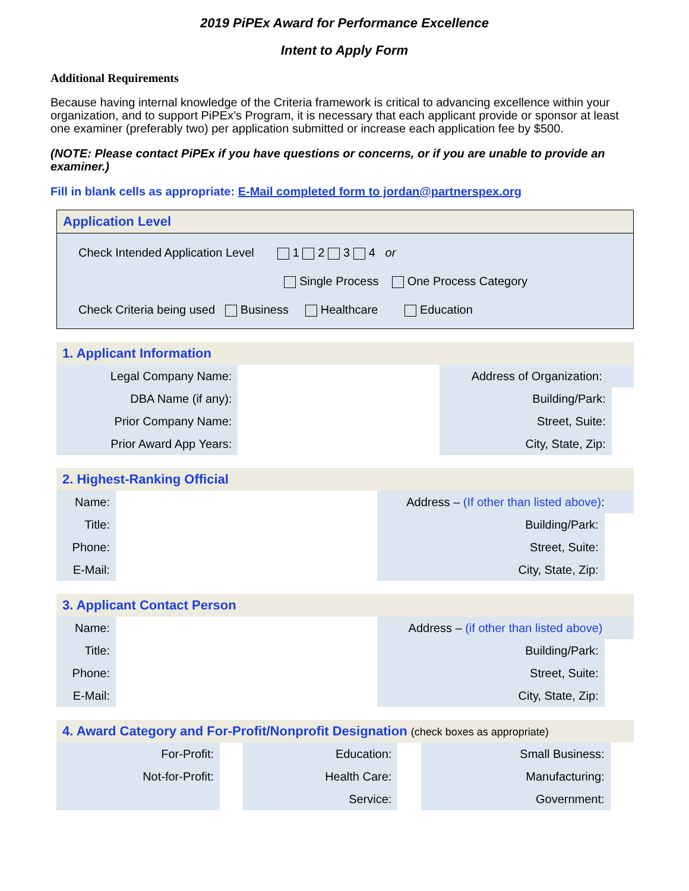2019 PiPEx Award for Performance Excellence
Intent to Apply Form
Additional Requirements
Because having internal knowledge of the Criteria framework is critical to advancing excellence within your organization, and to support PiPEx’s Program, it is necessary that each applicant provide or sponsor at least one examiner (preferably two) per application submitted or increase each application fee by $500.
(NOTE: Please contact PiPEx if you have questions or concerns, or if you are unable to provide an examiner.)
Fill in blank cells as appropriate: E-Mail completed form to jordan@partnerspex.org
| Application Level |
| Check Intended Application Level 1 2 3 4 or Single Process One Process Category Check Criteria being used Business Healthcare Education |
| 1. Applicant Information | | | |
| Legal Company Name: | | Address of Organization: | |
| DBA Name (if any): | | Building/Park: | |
| Prior Company Name: | | Street, Suite: | |
| Prior Award App Years: | | City, State, Zip: | |
| 2. Highest-Ranking Official | | | |
| Name: | | Address – (If other than listed above) : | |
| Title: | | Building/Park: | |
| Phone: | | Street, Suite: | |
| E-Mail: | | City, State, Zip: | |
| 3. Applicant Contact Person | | | |
| Name: | | Address – (if other than listed above) | |
| Title: | | Building/Park: | |
| Phone: | | Street, Suite: | |
| E-Mail: | | City, State, Zip: | |
| 4. Award Category and For-Profit/Nonprofit Designation (check boxes as appropriate) | | | | | |
| For-Profit: | | Education: | | Small Business: | |
| Not-for-Profit: | | Health Care: | | Manufacturing: | |
| | | Service: | | Government: | |